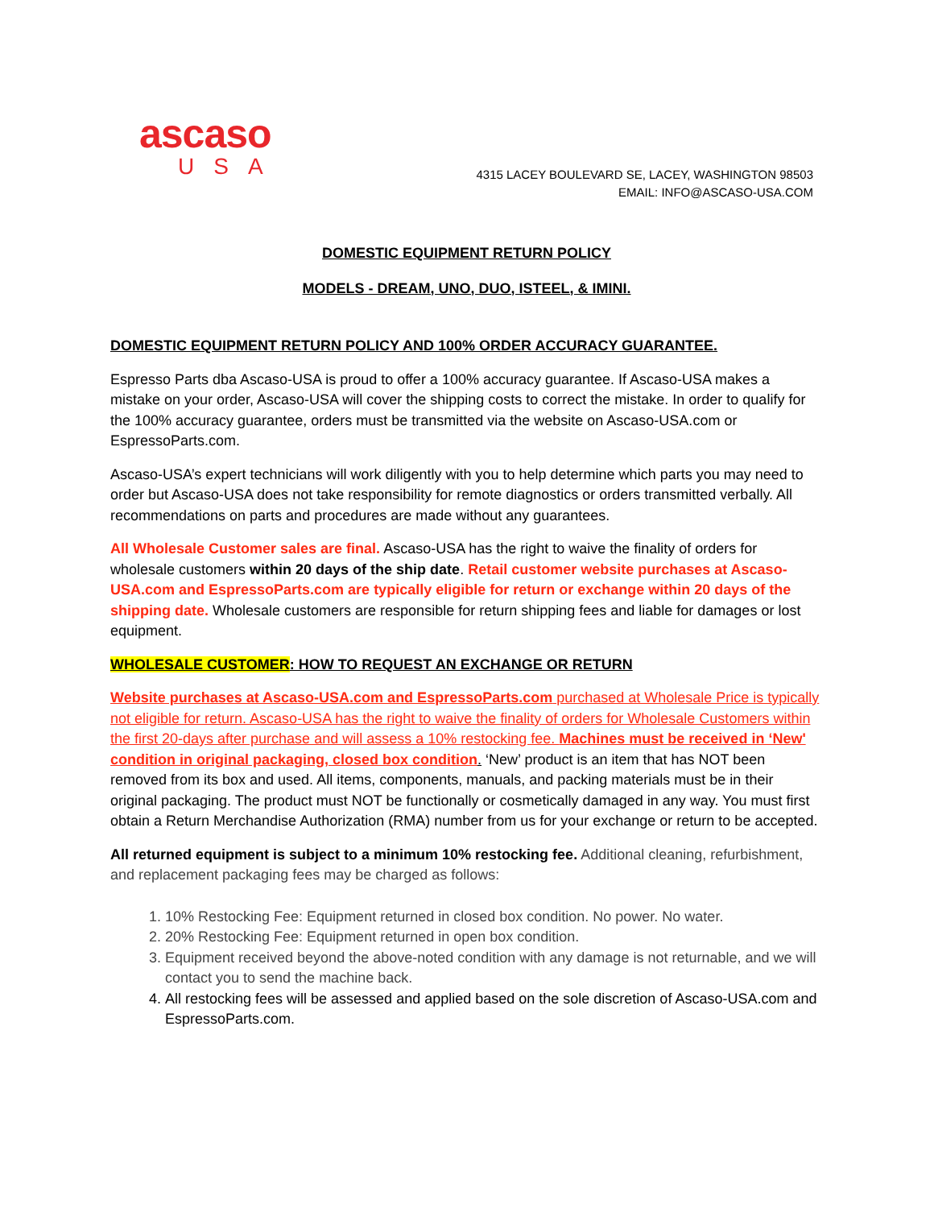ascaso
USA
4315 LACEY BOULEVARD SE, LACEY, WASHINGTON 98503
EMAIL: INFO@ASCASO-USA.COM
DOMESTIC EQUIPMENT RETURN POLICY
MODELS - DREAM, UNO, DUO, ISTEEL, & IMINI.
DOMESTIC EQUIPMENT RETURN POLICY AND 100% ORDER ACCURACY GUARANTEE.
Espresso Parts dba Ascaso-USA is proud to offer a 100% accuracy guarantee. If Ascaso-USA makes a mistake on your order, Ascaso-USA will cover the shipping costs to correct the mistake. In order to qualify for the 100% accuracy guarantee, orders must be transmitted via the website on Ascaso-USA.com or EspressoParts.com.
Ascaso-USA’s expert technicians will work diligently with you to help determine which parts you may need to order but Ascaso-USA does not take responsibility for remote diagnostics or orders transmitted verbally. All recommendations on parts and procedures are made without any guarantees.
All Wholesale Customer sales are final. Ascaso-USA has the right to waive the finality of orders for wholesale customers within 20 days of the ship date. Retail customer website purchases at Ascaso-USA.com and EspressoParts.com are typically eligible for return or exchange within 20 days of the shipping date. Wholesale customers are responsible for return shipping fees and liable for damages or lost equipment.
WHOLESALE CUSTOMER: HOW TO REQUEST AN EXCHANGE OR RETURN
Website purchases at Ascaso-USA.com and EspressoParts.com purchased at Wholesale Price is typically not eligible for return. Ascaso-USA has the right to waive the finality of orders for Wholesale Customers within the first 20-days after purchase and will assess a 10% restocking fee. Machines must be received in ‘New' condition in original packaging, closed box condition. ‘New’ product is an item that has NOT been removed from its box and used. All items, components, manuals, and packing materials must be in their original packaging. The product must NOT be functionally or cosmetically damaged in any way. You must first obtain a Return Merchandise Authorization (RMA) number from us for your exchange or return to be accepted.
All returned equipment is subject to a minimum 10% restocking fee. Additional cleaning, refurbishment, and replacement packaging fees may be charged as follows:
1. 10% Restocking Fee: Equipment returned in closed box condition. No power. No water.
2. 20% Restocking Fee: Equipment returned in open box condition.
3. Equipment received beyond the above-noted condition with any damage is not returnable, and we will contact you to send the machine back.
4. All restocking fees will be assessed and applied based on the sole discretion of Ascaso-USA.com and EspressoParts.com.